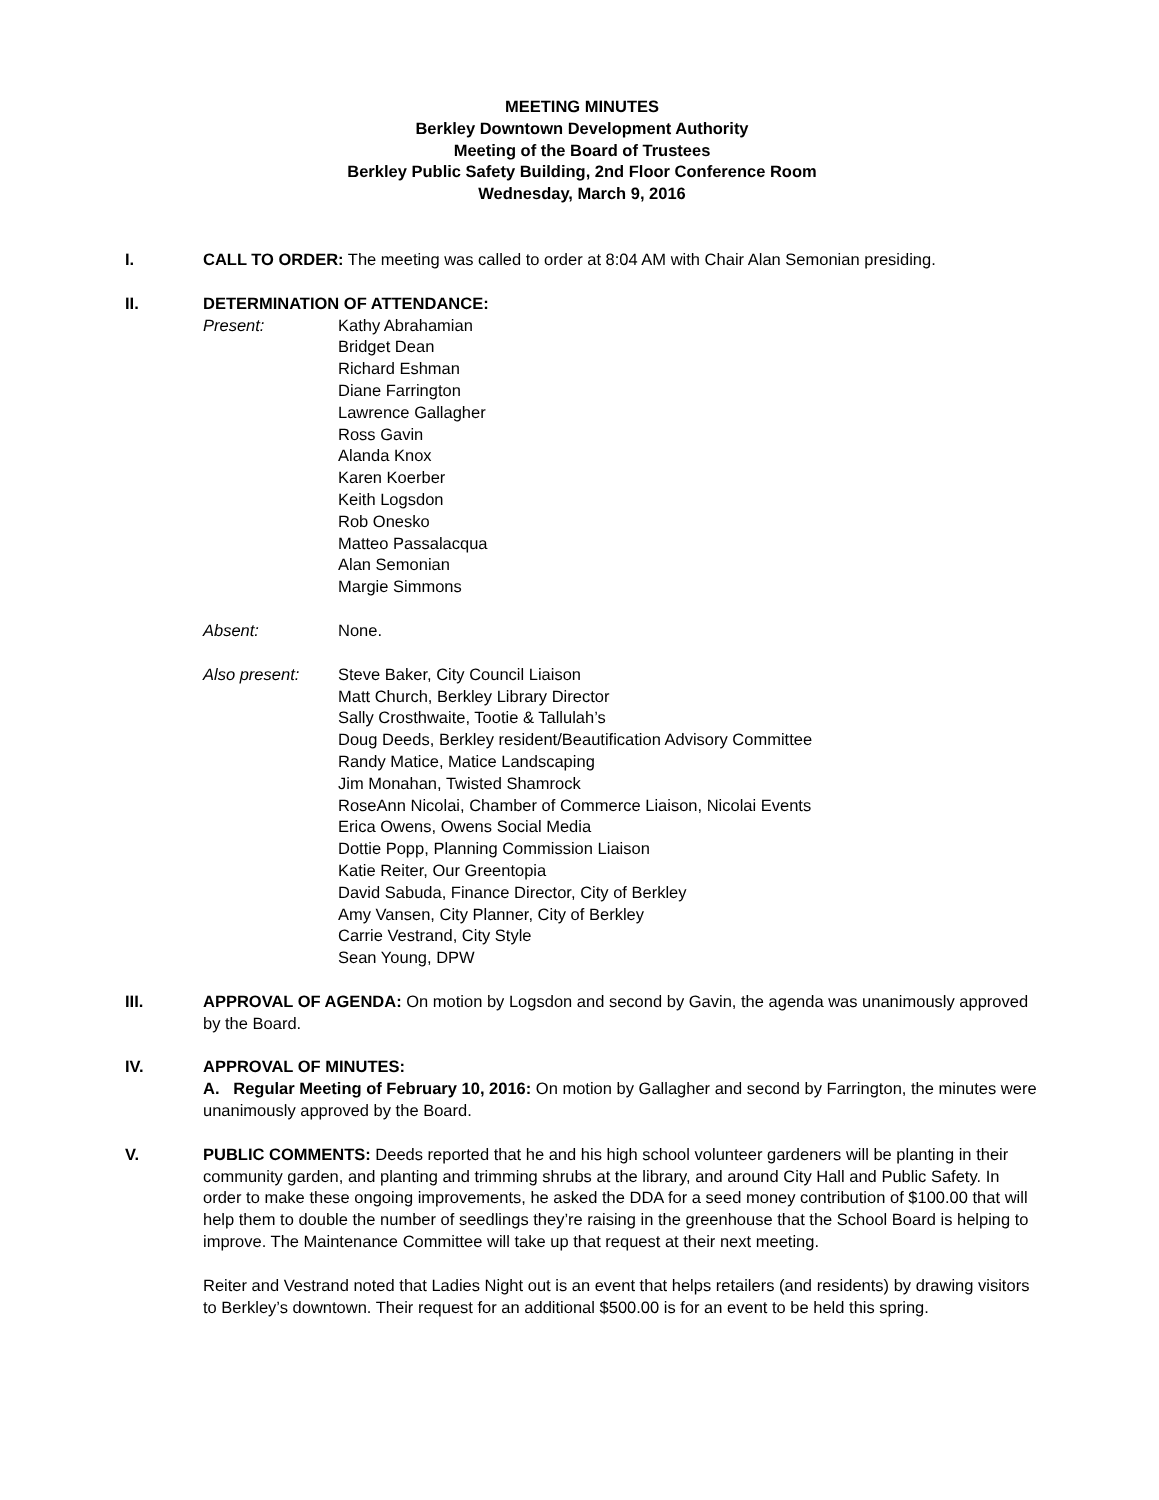MEETING MINUTES
Berkley Downtown Development Authority
Meeting of the Board of Trustees
Berkley Public Safety Building, 2nd Floor Conference Room
Wednesday, March 9, 2016
I. CALL TO ORDER: The meeting was called to order at 8:04 AM with Chair Alan Semonian presiding.
II. DETERMINATION OF ATTENDANCE:
Present: Kathy Abrahamian
Bridget Dean
Richard Eshman
Diane Farrington
Lawrence Gallagher
Ross Gavin
Alanda Knox
Karen Koerber
Keith Logsdon
Rob Onesko
Matteo Passalacqua
Alan Semonian
Margie Simmons
Absent: None.
Also present: Steve Baker, City Council Liaison
Matt Church, Berkley Library Director
Sally Crosthwaite, Tootie & Tallulah’s
Doug Deeds, Berkley resident/Beautification Advisory Committee
Randy Matice, Matice Landscaping
Jim Monahan, Twisted Shamrock
RoseAnn Nicolai, Chamber of Commerce Liaison, Nicolai Events
Erica Owens, Owens Social Media
Dottie Popp, Planning Commission Liaison
Katie Reiter, Our Greentopia
David Sabuda, Finance Director, City of Berkley
Amy Vansen, City Planner, City of Berkley
Carrie Vestrand, City Style
Sean Young, DPW
III. APPROVAL OF AGENDA: On motion by Logsdon and second by Gavin, the agenda was unanimously approved by the Board.
IV. APPROVAL OF MINUTES:
A. Regular Meeting of February 10, 2016: On motion by Gallagher and second by Farrington, the minutes were unanimously approved by the Board.
V. PUBLIC COMMENTS: Deeds reported that he and his high school volunteer gardeners will be planting in their community garden, and planting and trimming shrubs at the library, and around City Hall and Public Safety. In order to make these ongoing improvements, he asked the DDA for a seed money contribution of $100.00 that will help them to double the number of seedlings they’re raising in the greenhouse that the School Board is helping to improve. The Maintenance Committee will take up that request at their next meeting.
Reiter and Vestrand noted that Ladies Night out is an event that helps retailers (and residents) by drawing visitors to Berkley’s downtown. Their request for an additional $500.00 is for an event to be held this spring.